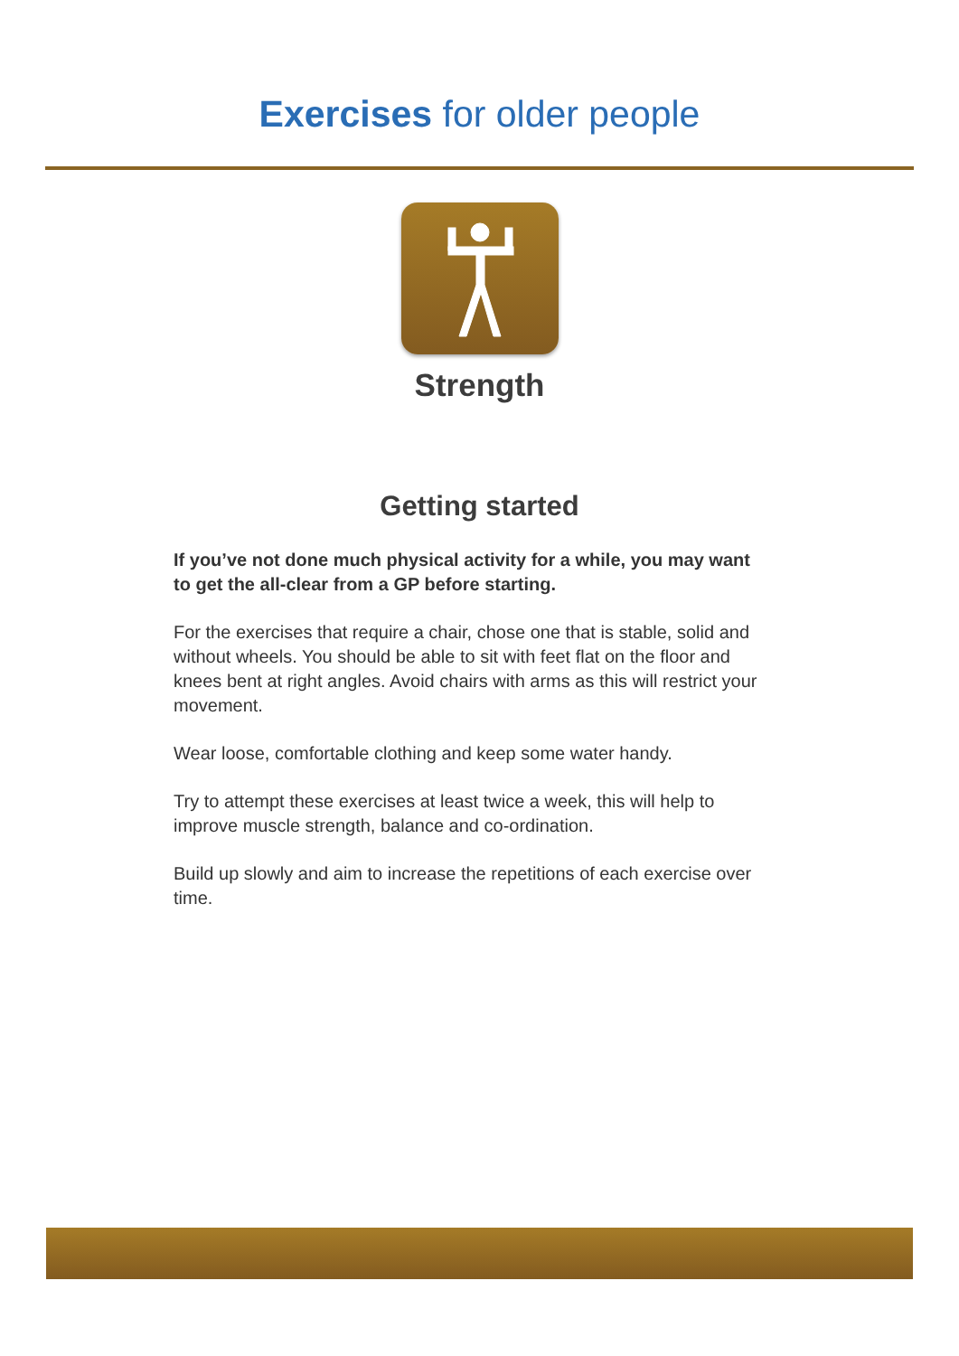Exercises for older people
Strength
Getting started
If you’ve not done much physical activity for a while, you may want to get the all-clear from a GP before starting.
For the exercises that require a chair, chose one that is stable, solid and without wheels. You should be able to sit with feet flat on the floor and knees bent at right angles. Avoid chairs with arms as this will restrict your movement.
Wear loose, comfortable clothing and keep some water handy.
Try to attempt these exercises at least twice a week, this will help to improve muscle strength, balance and co-ordination.
Build up slowly and aim to increase the repetitions of each exercise over time.